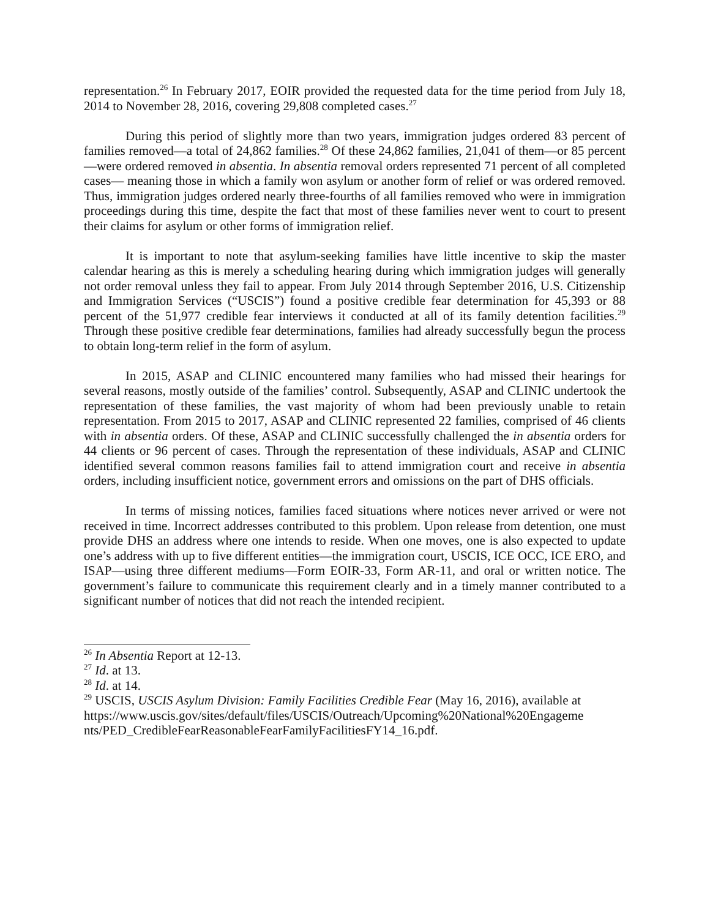representation.<sup>26</sup> In February 2017, EOIR provided the requested data for the time period from July 18, 2014 to November 28, 2016, covering 29,808 completed cases.<sup>27</sup>
During this period of slightly more than two years, immigration judges ordered 83 percent of families removed—a total of 24,862 families.<sup>28</sup> Of these 24,862 families, 21,041 of them—or 85 percent—were ordered removed in absentia. In absentia removal orders represented 71 percent of all completed cases— meaning those in which a family won asylum or another form of relief or was ordered removed. Thus, immigration judges ordered nearly three-fourths of all families removed who were in immigration proceedings during this time, despite the fact that most of these families never went to court to present their claims for asylum or other forms of immigration relief.
It is important to note that asylum-seeking families have little incentive to skip the master calendar hearing as this is merely a scheduling hearing during which immigration judges will generally not order removal unless they fail to appear. From July 2014 through September 2016, U.S. Citizenship and Immigration Services (“USCIS”) found a positive credible fear determination for 45,393 or 88 percent of the 51,977 credible fear interviews it conducted at all of its family detention facilities.<sup>29</sup> Through these positive credible fear determinations, families had already successfully begun the process to obtain long-term relief in the form of asylum.
In 2015, ASAP and CLINIC encountered many families who had missed their hearings for several reasons, mostly outside of the families’ control. Subsequently, ASAP and CLINIC undertook the representation of these families, the vast majority of whom had been previously unable to retain representation. From 2015 to 2017, ASAP and CLINIC represented 22 families, comprised of 46 clients with in absentia orders. Of these, ASAP and CLINIC successfully challenged the in absentia orders for 44 clients or 96 percent of cases. Through the representation of these individuals, ASAP and CLINIC identified several common reasons families fail to attend immigration court and receive in absentia orders, including insufficient notice, government errors and omissions on the part of DHS officials.
In terms of missing notices, families faced situations where notices never arrived or were not received in time. Incorrect addresses contributed to this problem. Upon release from detention, one must provide DHS an address where one intends to reside. When one moves, one is also expected to update one’s address with up to five different entities—the immigration court, USCIS, ICE OCC, ICE ERO, and ISAP—using three different mediums—Form EOIR-33, Form AR-11, and oral or written notice. The government’s failure to communicate this requirement clearly and in a timely manner contributed to a significant number of notices that did not reach the intended recipient.
<sup>26</sup> In Absentia Report at 12-13.
<sup>27</sup> Id. at 13.
<sup>28</sup> Id. at 14.
<sup>29</sup> USCIS, USCIS Asylum Division: Family Facilities Credible Fear (May 16, 2016), available at https://www.uscis.gov/sites/default/files/USCIS/Outreach/Upcoming%20National%20Engageme nts/PED_CredibleFearReasonableFearFamilyFacilitiesFY14_16.pdf.